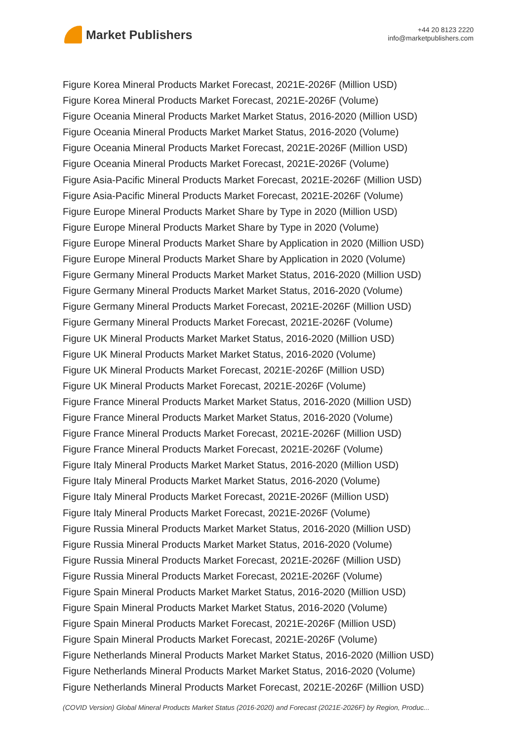Market Publishers
+44 20 8123 2220
info@marketpublishers.com
Figure Korea Mineral Products Market Forecast, 2021E-2026F (Million USD)
Figure Korea Mineral Products Market Forecast, 2021E-2026F (Volume)
Figure Oceania Mineral Products Market Market Status, 2016-2020 (Million USD)
Figure Oceania Mineral Products Market Market Status, 2016-2020 (Volume)
Figure Oceania Mineral Products Market Forecast, 2021E-2026F (Million USD)
Figure Oceania Mineral Products Market Forecast, 2021E-2026F (Volume)
Figure Asia-Pacific Mineral Products Market Forecast, 2021E-2026F (Million USD)
Figure Asia-Pacific Mineral Products Market Forecast, 2021E-2026F (Volume)
Figure Europe Mineral Products Market Share by Type in 2020 (Million USD)
Figure Europe Mineral Products Market Share by Type in 2020 (Volume)
Figure Europe Mineral Products Market Share by Application in 2020 (Million USD)
Figure Europe Mineral Products Market Share by Application in 2020 (Volume)
Figure Germany Mineral Products Market Market Status, 2016-2020 (Million USD)
Figure Germany Mineral Products Market Market Status, 2016-2020 (Volume)
Figure Germany Mineral Products Market Forecast, 2021E-2026F (Million USD)
Figure Germany Mineral Products Market Forecast, 2021E-2026F (Volume)
Figure UK Mineral Products Market Market Status, 2016-2020 (Million USD)
Figure UK Mineral Products Market Market Status, 2016-2020 (Volume)
Figure UK Mineral Products Market Forecast, 2021E-2026F (Million USD)
Figure UK Mineral Products Market Forecast, 2021E-2026F (Volume)
Figure France Mineral Products Market Market Status, 2016-2020 (Million USD)
Figure France Mineral Products Market Market Status, 2016-2020 (Volume)
Figure France Mineral Products Market Forecast, 2021E-2026F (Million USD)
Figure France Mineral Products Market Forecast, 2021E-2026F (Volume)
Figure Italy Mineral Products Market Market Status, 2016-2020 (Million USD)
Figure Italy Mineral Products Market Market Status, 2016-2020 (Volume)
Figure Italy Mineral Products Market Forecast, 2021E-2026F (Million USD)
Figure Italy Mineral Products Market Forecast, 2021E-2026F (Volume)
Figure Russia Mineral Products Market Market Status, 2016-2020 (Million USD)
Figure Russia Mineral Products Market Market Status, 2016-2020 (Volume)
Figure Russia Mineral Products Market Forecast, 2021E-2026F (Million USD)
Figure Russia Mineral Products Market Forecast, 2021E-2026F (Volume)
Figure Spain Mineral Products Market Market Status, 2016-2020 (Million USD)
Figure Spain Mineral Products Market Market Status, 2016-2020 (Volume)
Figure Spain Mineral Products Market Forecast, 2021E-2026F (Million USD)
Figure Spain Mineral Products Market Forecast, 2021E-2026F (Volume)
Figure Netherlands Mineral Products Market Market Status, 2016-2020 (Million USD)
Figure Netherlands Mineral Products Market Market Status, 2016-2020 (Volume)
Figure Netherlands Mineral Products Market Forecast, 2021E-2026F (Million USD)
(COVID Version) Global Mineral Products Market Status (2016-2020) and Forecast (2021E-2026F) by Region, Produc...